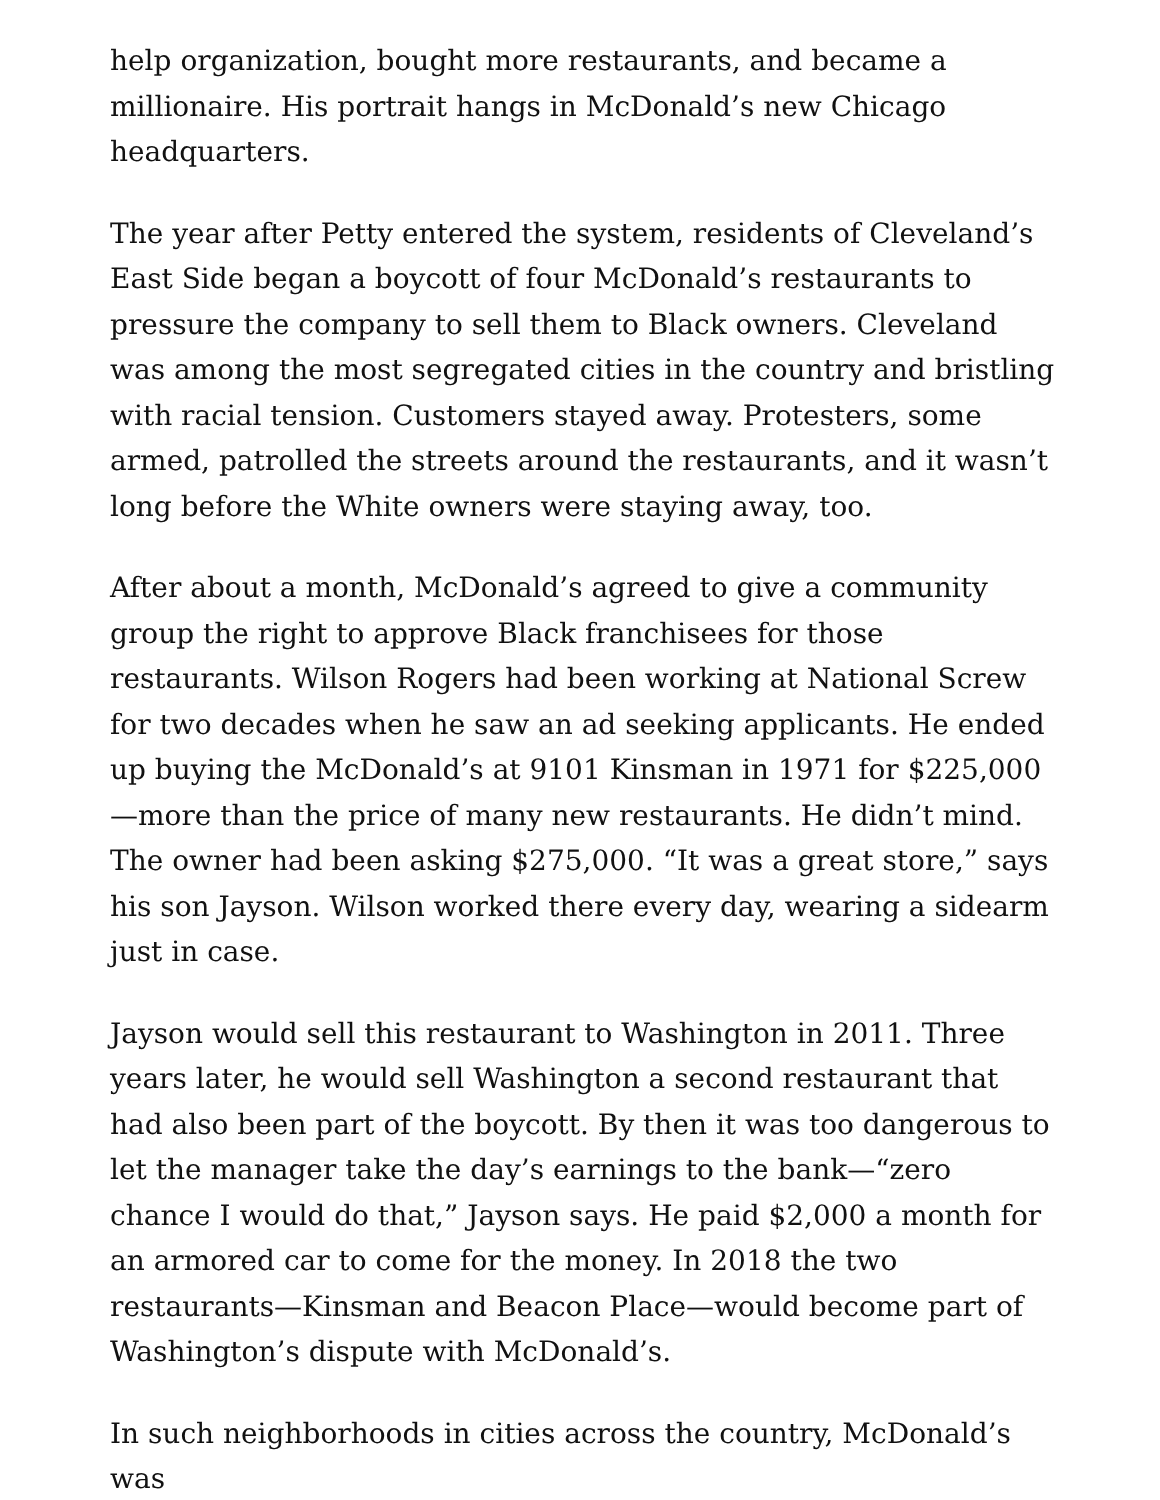help organization, bought more restaurants, and became a millionaire. His portrait hangs in McDonald’s new Chicago headquarters.
The year after Petty entered the system, residents of Cleveland’s East Side began a boycott of four McDonald’s restaurants to pressure the company to sell them to Black owners. Cleveland was among the most segregated cities in the country and bristling with racial tension. Customers stayed away. Protesters, some armed, patrolled the streets around the restaurants, and it wasn’t long before the White owners were staying away, too.
After about a month, McDonald’s agreed to give a community group the right to approve Black franchisees for those restaurants. Wilson Rogers had been working at National Screw for two decades when he saw an ad seeking applicants. He ended up buying the McDonald’s at 9101 Kinsman in 1971 for $225,000—more than the price of many new restaurants. He didn’t mind. The owner had been asking $275,000. “It was a great store,” says his son Jayson. Wilson worked there every day, wearing a sidearm just in case.
Jayson would sell this restaurant to Washington in 2011. Three years later, he would sell Washington a second restaurant that had also been part of the boycott. By then it was too dangerous to let the manager take the day’s earnings to the bank—“zero chance I would do that,” Jayson says. He paid $2,000 a month for an armored car to come for the money. In 2018 the two restaurants—Kinsman and Beacon Place—would become part of Washington’s dispute with McDonald’s.
In such neighborhoods in cities across the country, McDonald’s was